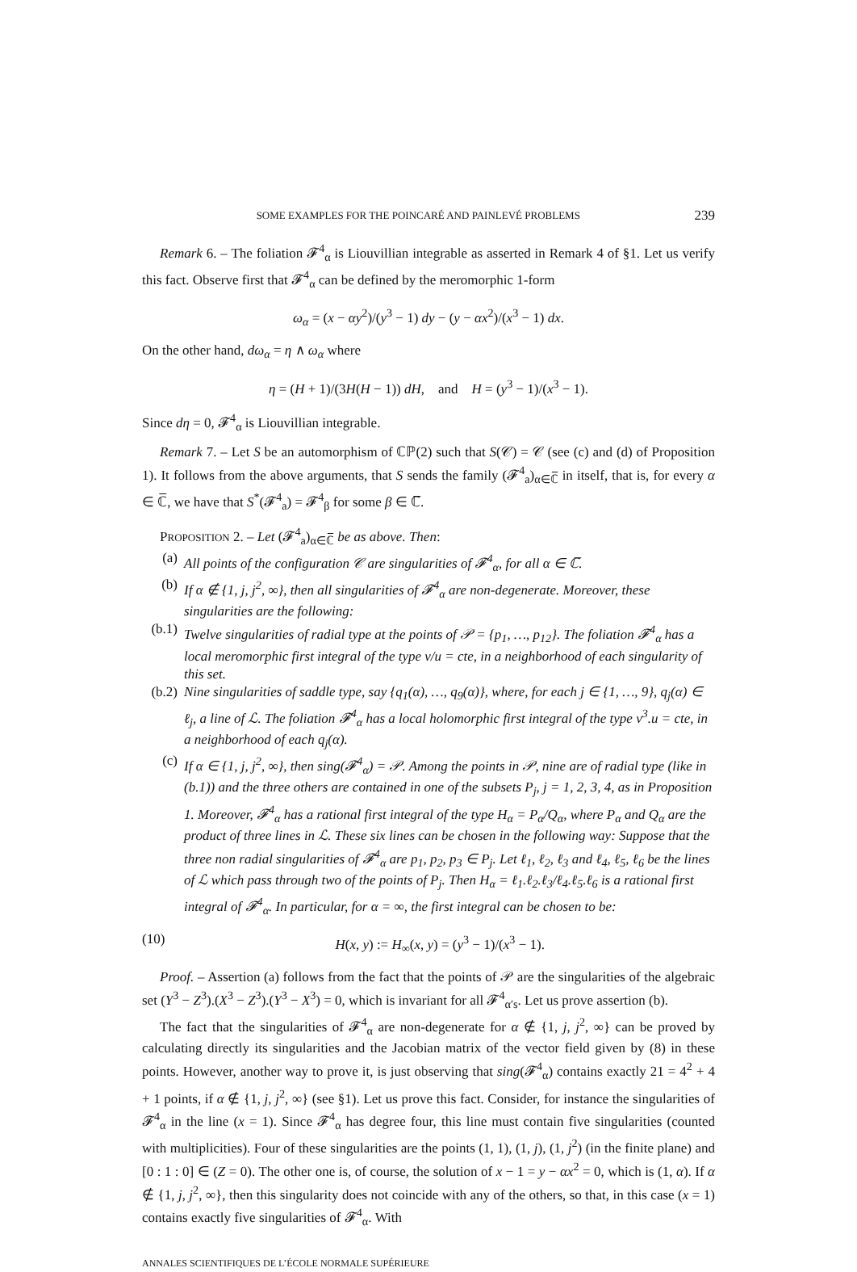SOME EXAMPLES FOR THE POINCARÉ AND PAINLEVÉ PROBLEMS 239
Remark 6. – The foliation 𝓕<sup>4</sup><sub>α</sub> is Liouvillian integrable as asserted in Remark 4 of §1. Let us verify this fact. Observe first that 𝓕<sup>4</sup><sub>α</sub> can be defined by the meromorphic 1-form
ω<sub>α</sub> = (x − αy<sup>2</sup>)/(y<sup>3</sup> − 1) dy − (y − αx<sup>2</sup>)/(x<sup>3</sup> − 1) dx.
On the other hand, dω<sub>α</sub> = η ∧ ω<sub>α</sub> where
η = (H + 1)/(3H(H − 1)) dH, and H = (y<sup>3</sup> − 1)/(x<sup>3</sup> − 1).
Since dη = 0, 𝓕<sup>4</sup><sub>α</sub> is Liouvillian integrable.
Remark 7. – Let S be an automorphism of ℂℙ(2) such that S(𝒞) = 𝒞 (see (c) and (d) of Proposition 1). It follows from the above arguments, that S sends the family (𝓕<sup>4</sup><sub>a</sub>)<sub>α∈ℂ̅</sub> in itself, that is, for every α ∈ ℂ̅, we have that S<sup>*</sup>(𝓕<sup>4</sup><sub>a</sub>) = 𝓕<sup>4</sup><sub>β</sub> for some β ∈ ℂ̅.
PROPOSITION 2. – Let (𝓕<sup>4</sup><sub>a</sub>)<sub>α∈ℂ̅</sub> be as above. Then:
(a) All points of the configuration 𝒞 are singularities of 𝓕<sup>4</sup><sub>α</sub>, for all α ∈ ℂ̅.
(b) If α ∉ {1, j, j<sup>2</sup>, ∞}, then all singularities of 𝓕<sup>4</sup><sub>α</sub> are non-degenerate. Moreover, these singularities are the following:
(b.1) Twelve singularities of radial type at the points of 𝒫 = {p<sub>1</sub>, …, p<sub>12</sub>}. The foliation 𝓕<sup>4</sup><sub>α</sub> has a local meromorphic first integral of the type v/u = cte, in a neighborhood of each singularity of this set.
(b.2) Nine singularities of saddle type, say {q<sub>1</sub>(α), …, q<sub>9</sub>(α)}, where, for each j ∈ {1, …, 9}, q<sub>j</sub>(α) ∈ ℓ<sub>j</sub>, a line of ℒ. The foliation 𝓕<sup>4</sup><sub>α</sub> has a local holomorphic first integral of the type v<sup>3</sup>.u = cte, in a neighborhood of each q<sub>j</sub>(α).
(c) If α ∈ {1, j, j<sup>2</sup>, ∞}, then sing(𝓕<sup>4</sup><sub>α</sub>) = 𝒫. Among the points in 𝒫, nine are of radial type (like in (b.1)) and the three others are contained in one of the subsets P<sub>j</sub>, j = 1, 2, 3, 4, as in Proposition 1. Moreover, 𝓕<sup>4</sup><sub>α</sub> has a rational first integral of the type H<sub>α</sub> = P<sub>α</sub>/Q<sub>α</sub>, where P<sub>α</sub> and Q<sub>α</sub> are the product of three lines in ℒ. These six lines can be chosen in the following way: Suppose that the three non radial singularities of 𝓕<sup>4</sup><sub>α</sub> are p<sub>1</sub>, p<sub>2</sub>, p<sub>3</sub> ∈ P<sub>j</sub>. Let ℓ<sub>1</sub>, ℓ<sub>2</sub>, ℓ<sub>3</sub> and ℓ<sub>4</sub>, ℓ<sub>5</sub>, ℓ<sub>6</sub> be the lines of ℒ which pass through two of the points of P<sub>j</sub>. Then H<sub>α</sub> = ℓ<sub>1</sub>.ℓ<sub>2</sub>.ℓ<sub>3</sub>/ℓ<sub>4</sub>.ℓ<sub>5</sub>.ℓ<sub>6</sub> is a rational first integral of 𝓕<sup>4</sup><sub>α</sub>. In particular, for α = ∞, the first integral can be chosen to be:
(10) H(x, y) := H<sub>∞</sub>(x, y) = (y<sup>3</sup> − 1)/(x<sup>3</sup> − 1).
Proof. – Assertion (a) follows from the fact that the points of 𝒫 are the singularities of the algebraic set (Y<sup>3</sup> − Z<sup>3</sup>).(X<sup>3</sup> − Z<sup>3</sup>).(Y<sup>3</sup> − X<sup>3</sup>) = 0, which is invariant for all 𝓕<sup>4</sup><sub>α′s</sub>. Let us prove assertion (b).
The fact that the singularities of 𝓕<sup>4</sup><sub>α</sub> are non-degenerate for α ∉ {1, j, j<sup>2</sup>, ∞} can be proved by calculating directly its singularities and the Jacobian matrix of the vector field given by (8) in these points. However, another way to prove it, is just observing that sing(𝓕<sup>4</sup><sub>α</sub>) contains exactly 21 = 4<sup>2</sup> + 4 + 1 points, if α ∉ {1, j, j<sup>2</sup>, ∞} (see §1). Let us prove this fact. Consider, for instance the singularities of 𝓕<sup>4</sup><sub>α</sub> in the line (x = 1). Since 𝓕<sup>4</sup><sub>α</sub> has degree four, this line must contain five singularities (counted with multiplicities). Four of these singularities are the points (1, 1), (1, j), (1, j<sup>2</sup>) (in the finite plane) and [0 : 1 : 0] ∈ (Z = 0). The other one is, of course, the solution of x − 1 = y − αx<sup>2</sup> = 0, which is (1, α). If α ∉ {1, j, j<sup>2</sup>, ∞}, then this singularity does not coincide with any of the others, so that, in this case (x = 1) contains exactly five singularities of 𝓕<sup>4</sup><sub>α</sub>. With
ANNALES SCIENTIFIQUES DE L’ÉCOLE NORMALE SUPÉRIEURE